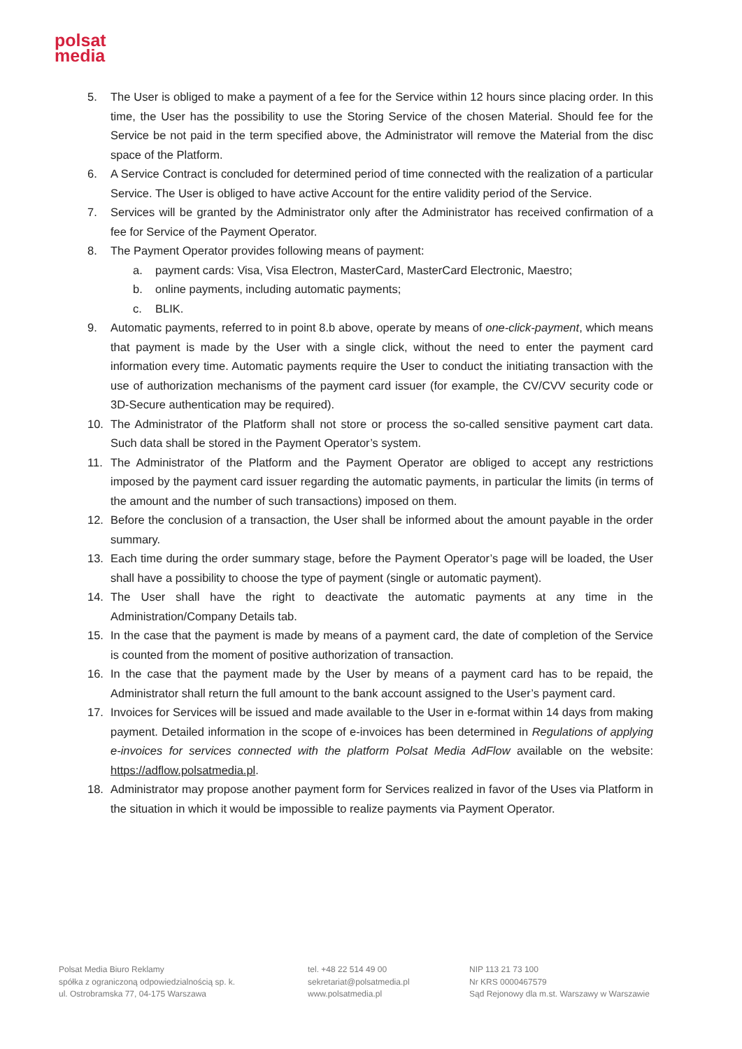polsat
media
5. The User is obliged to make a payment of a fee for the Service within 12 hours since placing order. In this time, the User has the possibility to use the Storing Service of the chosen Material. Should fee for the Service be not paid in the term specified above, the Administrator will remove the Material from the disc space of the Platform.
6. A Service Contract is concluded for determined period of time connected with the realization of a particular Service. The User is obliged to have active Account for the entire validity period of the Service.
7. Services will be granted by the Administrator only after the Administrator has received confirmation of a fee for Service of the Payment Operator.
8. The Payment Operator provides following means of payment:
a. payment cards: Visa, Visa Electron, MasterCard, MasterCard Electronic, Maestro;
b. online payments, including automatic payments;
c. BLIK.
9. Automatic payments, referred to in point 8.b above, operate by means of one-click-payment, which means that payment is made by the User with a single click, without the need to enter the payment card information every time. Automatic payments require the User to conduct the initiating transaction with the use of authorization mechanisms of the payment card issuer (for example, the CV/CVV security code or 3D-Secure authentication may be required).
10. The Administrator of the Platform shall not store or process the so-called sensitive payment cart data. Such data shall be stored in the Payment Operator’s system.
11. The Administrator of the Platform and the Payment Operator are obliged to accept any restrictions imposed by the payment card issuer regarding the automatic payments, in particular the limits (in terms of the amount and the number of such transactions) imposed on them.
12. Before the conclusion of a transaction, the User shall be informed about the amount payable in the order summary.
13. Each time during the order summary stage, before the Payment Operator’s page will be loaded, the User shall have a possibility to choose the type of payment (single or automatic payment).
14. The User shall have the right to deactivate the automatic payments at any time in the Administration/Company Details tab.
15. In the case that the payment is made by means of a payment card, the date of completion of the Service is counted from the moment of positive authorization of transaction.
16. In the case that the payment made by the User by means of a payment card has to be repaid, the Administrator shall return the full amount to the bank account assigned to the User’s payment card.
17. Invoices for Services will be issued and made available to the User in e-format within 14 days from making payment. Detailed information in the scope of e-invoices has been determined in Regulations of applying e-invoices for services connected with the platform Polsat Media AdFlow available on the website: https://adflow.polsatmedia.pl.
18. Administrator may propose another payment form for Services realized in favor of the Uses via Platform in the situation in which it would be impossible to realize payments via Payment Operator.
Polsat Media Biuro Reklamy
spółka z ograniczoną odpowiedzialnością sp. k.
ul. Ostrobramska 77, 04-175 Warszawa
tel. +48 22 514 49 00
sekretariat@polsatmedia.pl
www.polsatmedia.pl
NIP 113 21 73 100
Nr KRS 0000467579
Sąd Rejonowy dla m.st. Warszawy w Warszawie